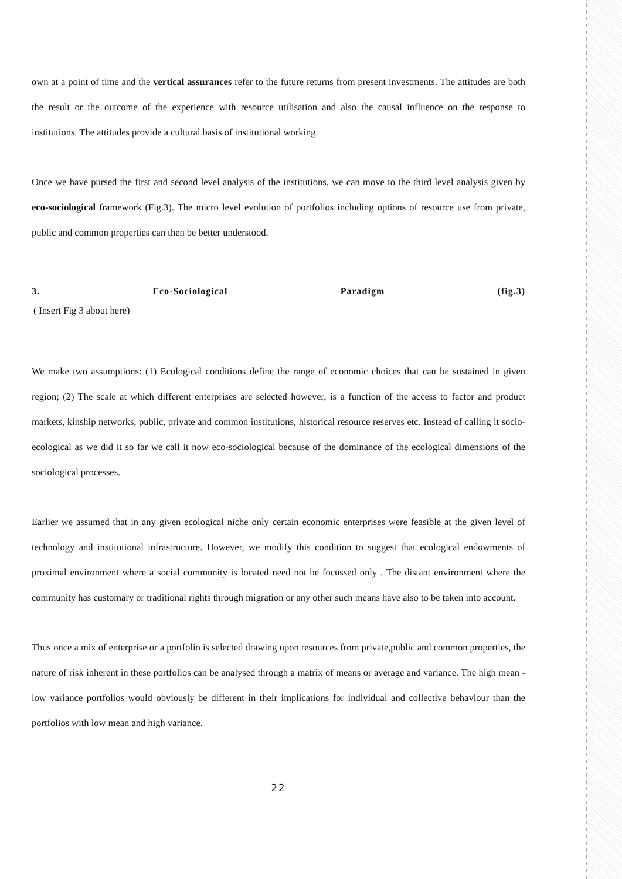own at a point of time and the vertical assurances refer to the future returns from present investments. The attitudes are both the result or the outcome of the experience with resource utilisation and also the causal influence on the response to institutions. The attitudes provide a cultural basis of institutional working.
Once we have pursed the first and second level analysis of the institutions, we can move to the third level analysis given by eco-sociological framework (Fig.3). The micro level evolution of portfolios including options of resource use from private, public and common properties can then be better understood.
3. Eco-Sociological Paradigm (fig.3)
( Insert Fig 3 about here)
We make two assumptions: (1) Ecological conditions define the range of economic choices that can be sustained in given region; (2) The scale at which different enterprises are selected however, is a function of the access to factor and product markets, kinship networks, public, private and common institutions, historical resource reserves etc. Instead of calling it socio- ecological as we did it so far we call it now eco-sociological because of the dominance of the ecological dimensions of the sociological processes.
Earlier we assumed that in any given ecological niche only certain economic enterprises were feasible at the given level of technology and institutional infrastructure. However, we modify this condition to suggest that ecological endowments of proximal environment where a social community is located need not be focussed only . The distant environment where the community has customary or traditional rights through migration or any other such means have also to be taken into account.
Thus once a mix of enterprise or a portfolio is selected drawing upon resources from private,public and common properties, the nature of risk inherent in these portfolios can be analysed through a matrix of means or average and variance. The high mean -low variance portfolios would obviously be different in their implications for individual and collective behaviour than the portfolios with low mean and high variance.
22